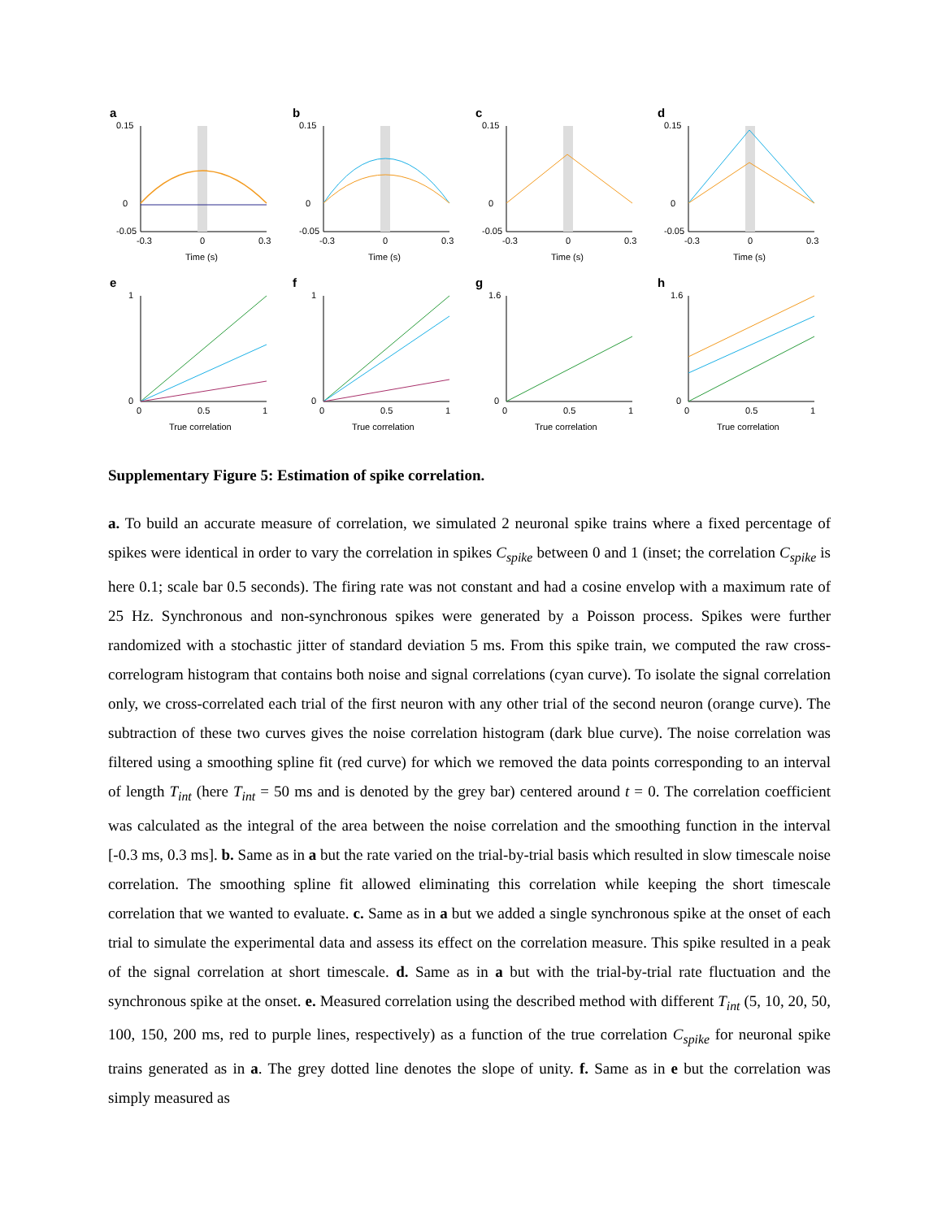a
0.15
0
-0.05
-0.3
0
0.3
Time (s)
b
0.15
0
-0.05
-0.3
0
0.3
Time (s)
c
0.15
0
-0.05
-0.3
0
0.3
Time (s)
d
0.15
0
-0.05
-0.3
0
0.3
Time (s)
e
1
0
0
0.5
1
True correlation
f
1
0
0
0.5
1
True correlation
g
1.6
0
0
0.5
1
True correlation
h
1.6
0
0
0.5
1
True correlation
Supplementary Figure 5: Estimation of spike correlation.
a. To build an accurate measure of correlation, we simulated 2 neuronal spike trains where a fixed percentage of spikes were identical in order to vary the correlation in spikes C<sub>spike</sub> between 0 and 1 (inset; the correlation C<sub>spike</sub> is here 0.1; scale bar 0.5 seconds). The firing rate was not constant and had a cosine envelop with a maximum rate of 25 Hz. Synchronous and non-synchronous spikes were generated by a Poisson process. Spikes were further randomized with a stochastic jitter of standard deviation 5 ms. From this spike train, we computed the raw cross-correlogram histogram that contains both noise and signal correlations (cyan curve). To isolate the signal correlation only, we cross-correlated each trial of the first neuron with any other trial of the second neuron (orange curve). The subtraction of these two curves gives the noise correlation histogram (dark blue curve). The noise correlation was filtered using a smoothing spline fit (red curve) for which we removed the data points corresponding to an interval of length T<sub>int</sub> (here T<sub>int</sub> = 50 ms and is denoted by the grey bar) centered around t = 0. The correlation coefficient was calculated as the integral of the area between the noise correlation and the smoothing function in the interval [-0.3 ms, 0.3 ms]. b. Same as in a but the rate varied on the trial-by-trial basis which resulted in slow timescale noise correlation. The smoothing spline fit allowed eliminating this correlation while keeping the short timescale correlation that we wanted to evaluate. c. Same as in a but we added a single synchronous spike at the onset of each trial to simulate the experimental data and assess its effect on the correlation measure. This spike resulted in a peak of the signal correlation at short timescale. d. Same as in a but with the trial-by-trial rate fluctuation and the synchronous spike at the onset. e. Measured correlation using the described method with different T<sub>int</sub> (5, 10, 20, 50, 100, 150, 200 ms, red to purple lines, respectively) as a function of the true correlation C<sub>spike</sub> for neuronal spike trains generated as in a. The grey dotted line denotes the slope of unity. f. Same as in e but the correlation was simply measured as